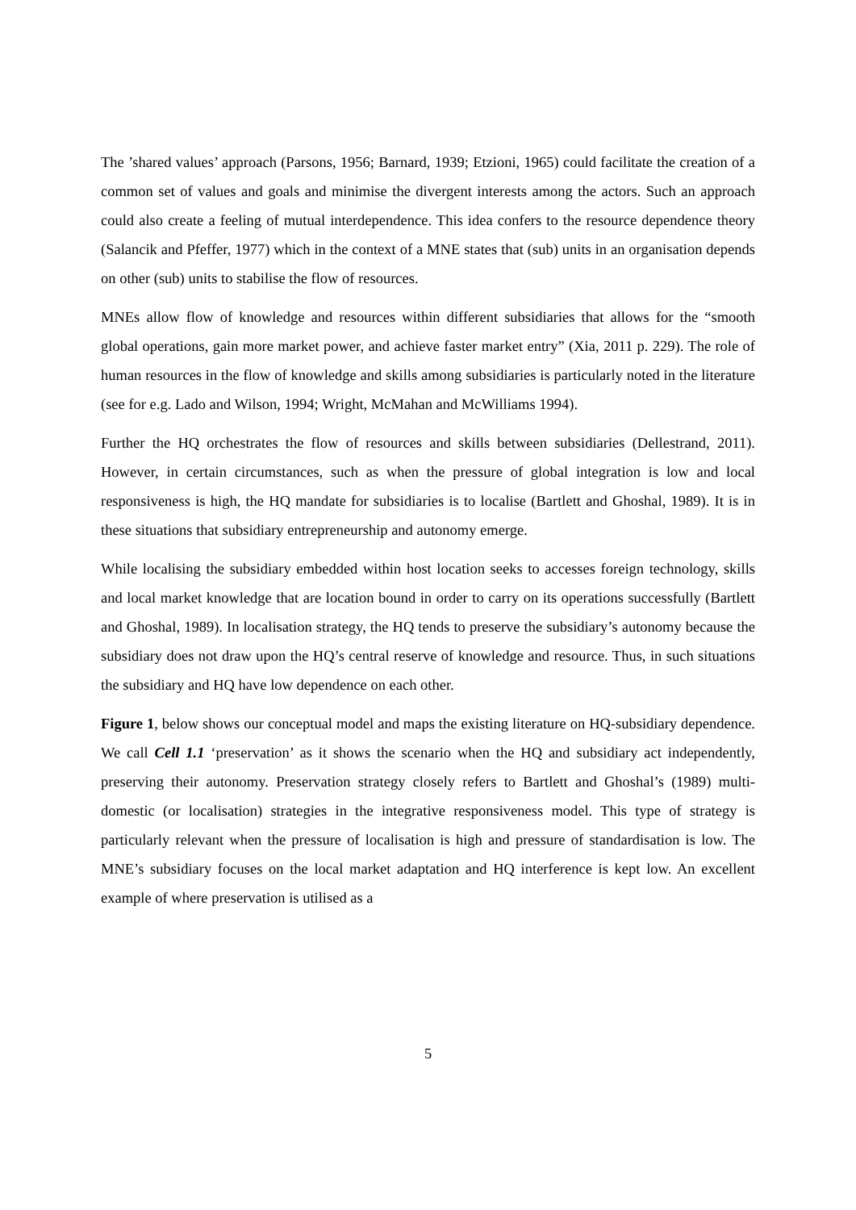The ’shared values’ approach (Parsons, 1956; Barnard, 1939; Etzioni, 1965) could facilitate the creation of a common set of values and goals and minimise the divergent interests among the actors. Such an approach could also create a feeling of mutual interdependence. This idea confers to the resource dependence theory (Salancik and Pfeffer, 1977) which in the context of a MNE states that (sub) units in an organisation depends on other (sub) units to stabilise the flow of resources.
MNEs allow flow of knowledge and resources within different subsidiaries that allows for the “smooth global operations, gain more market power, and achieve faster market entry” (Xia, 2011 p. 229). The role of human resources in the flow of knowledge and skills among subsidiaries is particularly noted in the literature (see for e.g. Lado and Wilson, 1994; Wright, McMahan and McWilliams 1994).
Further the HQ orchestrates the flow of resources and skills between subsidiaries (Dellestrand, 2011). However, in certain circumstances, such as when the pressure of global integration is low and local responsiveness is high, the HQ mandate for subsidiaries is to localise (Bartlett and Ghoshal, 1989). It is in these situations that subsidiary entrepreneurship and autonomy emerge.
While localising the subsidiary embedded within host location seeks to accesses foreign technology, skills and local market knowledge that are location bound in order to carry on its operations successfully (Bartlett and Ghoshal, 1989). In localisation strategy, the HQ tends to preserve the subsidiary’s autonomy because the subsidiary does not draw upon the HQ’s central reserve of knowledge and resource. Thus, in such situations the subsidiary and HQ have low dependence on each other.
Figure 1, below shows our conceptual model and maps the existing literature on HQ-subsidiary dependence. We call Cell 1.1 ‘preservation’ as it shows the scenario when the HQ and subsidiary act independently, preserving their autonomy. Preservation strategy closely refers to Bartlett and Ghoshal’s (1989) multi-domestic (or localisation) strategies in the integrative responsiveness model. This type of strategy is particularly relevant when the pressure of localisation is high and pressure of standardisation is low. The MNE’s subsidiary focuses on the local market adaptation and HQ interference is kept low. An excellent example of where preservation is utilised as a
5